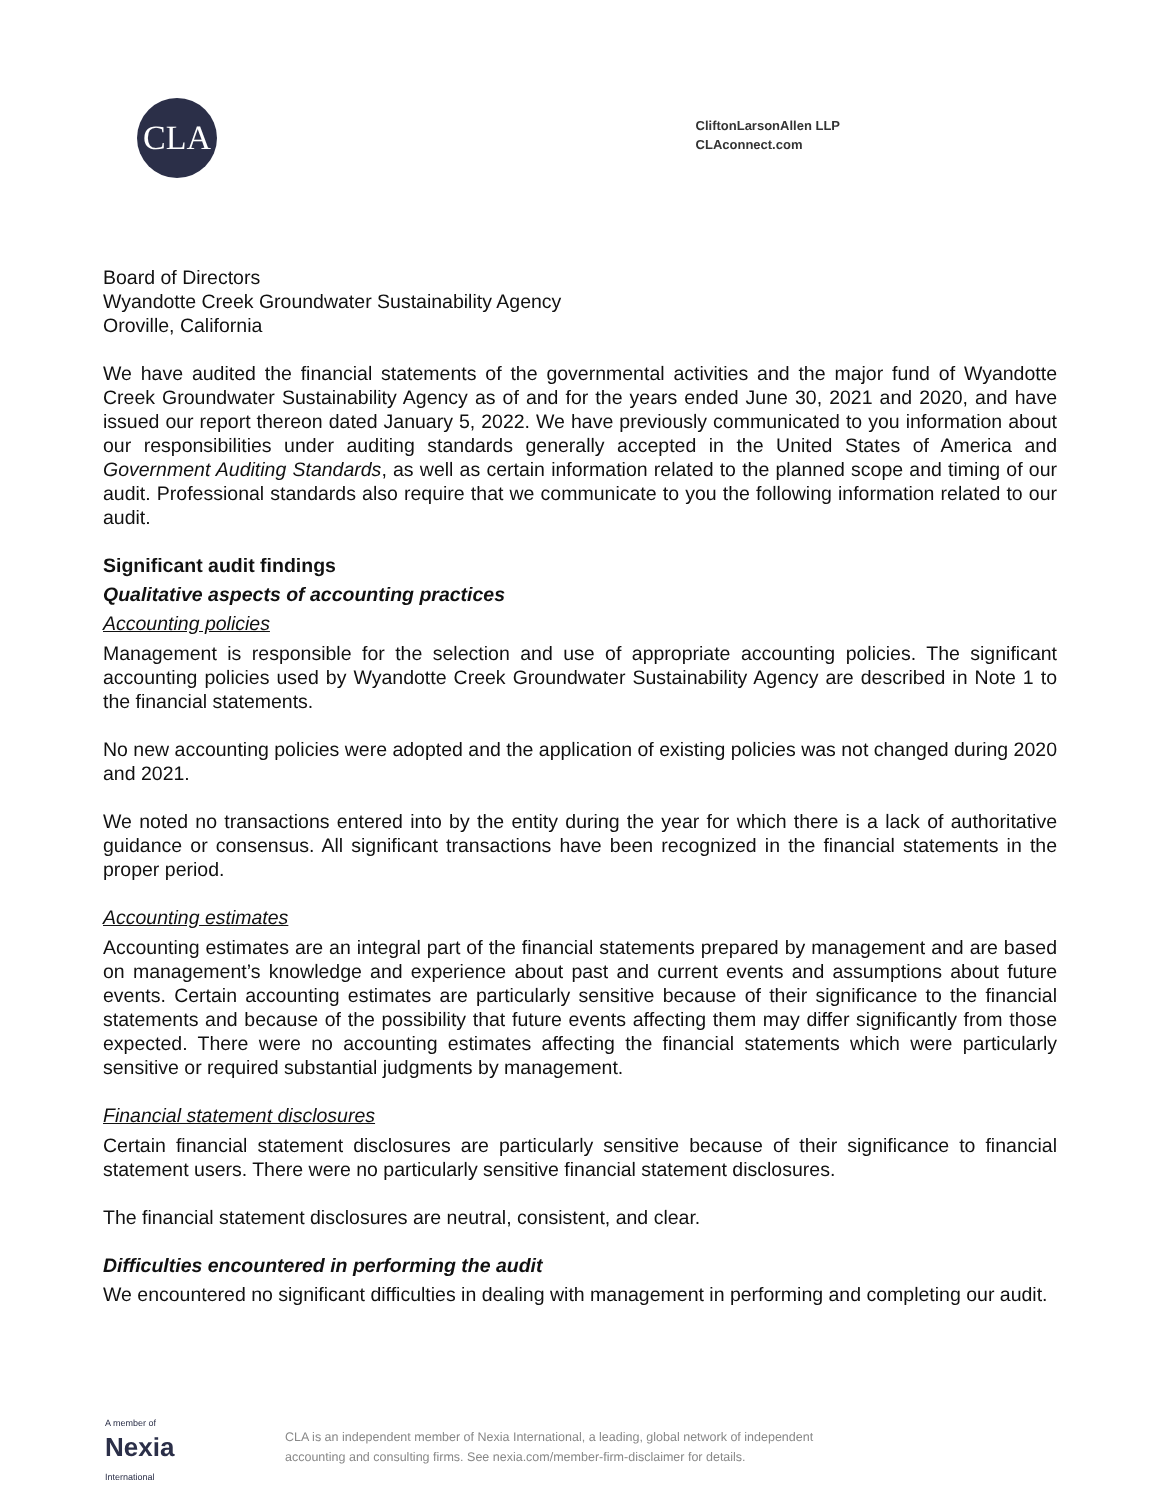CLA
CliftonLarsonAllen LLP
CLAconnect.com
Board of Directors
Wyandotte Creek Groundwater Sustainability Agency
Oroville, California
We have audited the financial statements of the governmental activities and the major fund of Wyandotte Creek Groundwater Sustainability Agency as of and for the years ended June 30, 2021 and 2020, and have issued our report thereon dated January 5, 2022. We have previously communicated to you information about our responsibilities under auditing standards generally accepted in the United States of America and Government Auditing Standards, as well as certain information related to the planned scope and timing of our audit. Professional standards also require that we communicate to you the following information related to our audit.
Significant audit findings
Qualitative aspects of accounting practices
Accounting policies
Management is responsible for the selection and use of appropriate accounting policies. The significant accounting policies used by Wyandotte Creek Groundwater Sustainability Agency are described in Note 1 to the financial statements.
No new accounting policies were adopted and the application of existing policies was not changed during 2020 and 2021.
We noted no transactions entered into by the entity during the year for which there is a lack of authoritative guidance or consensus. All significant transactions have been recognized in the financial statements in the proper period.
Accounting estimates
Accounting estimates are an integral part of the financial statements prepared by management and are based on management’s knowledge and experience about past and current events and assumptions about future events. Certain accounting estimates are particularly sensitive because of their significance to the financial statements and because of the possibility that future events affecting them may differ significantly from those expected. There were no accounting estimates affecting the financial statements which were particularly sensitive or required substantial judgments by management.
Financial statement disclosures
Certain financial statement disclosures are particularly sensitive because of their significance to financial statement users. There were no particularly sensitive financial statement disclosures.
The financial statement disclosures are neutral, consistent, and clear.
Difficulties encountered in performing the audit
We encountered no significant difficulties in dealing with management in performing and completing our audit.
A member of
Nexia
International
CLA is an independent member of Nexia International, a leading, global network of independent
accounting and consulting firms. See nexia.com/member-firm-disclaimer for details.